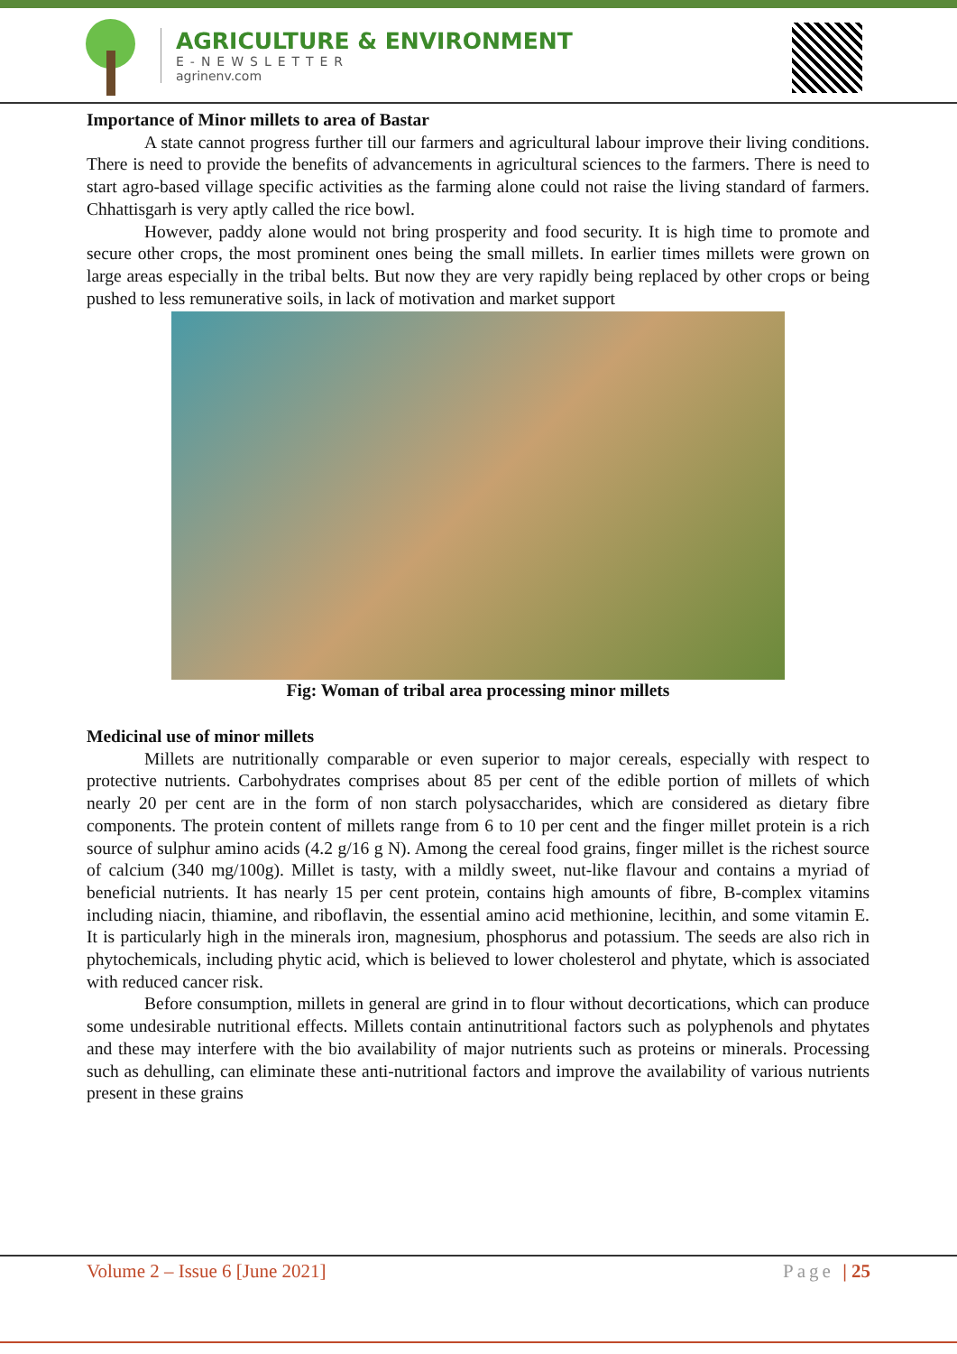AGRICULTURE & ENVIRONMENT
E-NEWSLETTER
agrinenv.com
Importance of Minor millets to area of Bastar
A state cannot progress further till our farmers and agricultural labour improve their living conditions. There is need to provide the benefits of advancements in agricultural sciences to the farmers. There is need to start agro-based village specific activities as the farming alone could not raise the living standard of farmers. Chhattisgarh is very aptly called the rice bowl.
However, paddy alone would not bring prosperity and food security. It is high time to promote and secure other crops, the most prominent ones being the small millets. In earlier times millets were grown on large areas especially in the tribal belts. But now they are very rapidly being replaced by other crops or being pushed to less remunerative soils, in lack of motivation and market support
Fig: Woman of tribal area processing minor millets
Medicinal use of minor millets
Millets are nutritionally comparable or even superior to major cereals, especially with respect to protective nutrients. Carbohydrates comprises about 85 per cent of the edible portion of millets of which nearly 20 per cent are in the form of non starch polysaccharides, which are considered as dietary fibre components. The protein content of millets range from 6 to 10 per cent and the finger millet protein is a rich source of sulphur amino acids (4.2 g/16 g N). Among the cereal food grains, finger millet is the richest source of calcium (340 mg/100g). Millet is tasty, with a mildly sweet, nut-like flavour and contains a myriad of beneficial nutrients. It has nearly 15 per cent protein, contains high amounts of fibre, B-complex vitamins including niacin, thiamine, and riboflavin, the essential amino acid methionine, lecithin, and some vitamin E. It is particularly high in the minerals iron, magnesium, phosphorus and potassium. The seeds are also rich in phytochemicals, including phytic acid, which is believed to lower cholesterol and phytate, which is associated with reduced cancer risk.
Before consumption, millets in general are grind in to flour without decortications, which can produce some undesirable nutritional effects. Millets contain antinutritional factors such as polyphenols and phytates and these may interfere with the bio availability of major nutrients such as proteins or minerals. Processing such as dehulling, can eliminate these anti-nutritional factors and improve the availability of various nutrients present in these grains
Volume 2 – Issue 6 [June 2021] Page | 25